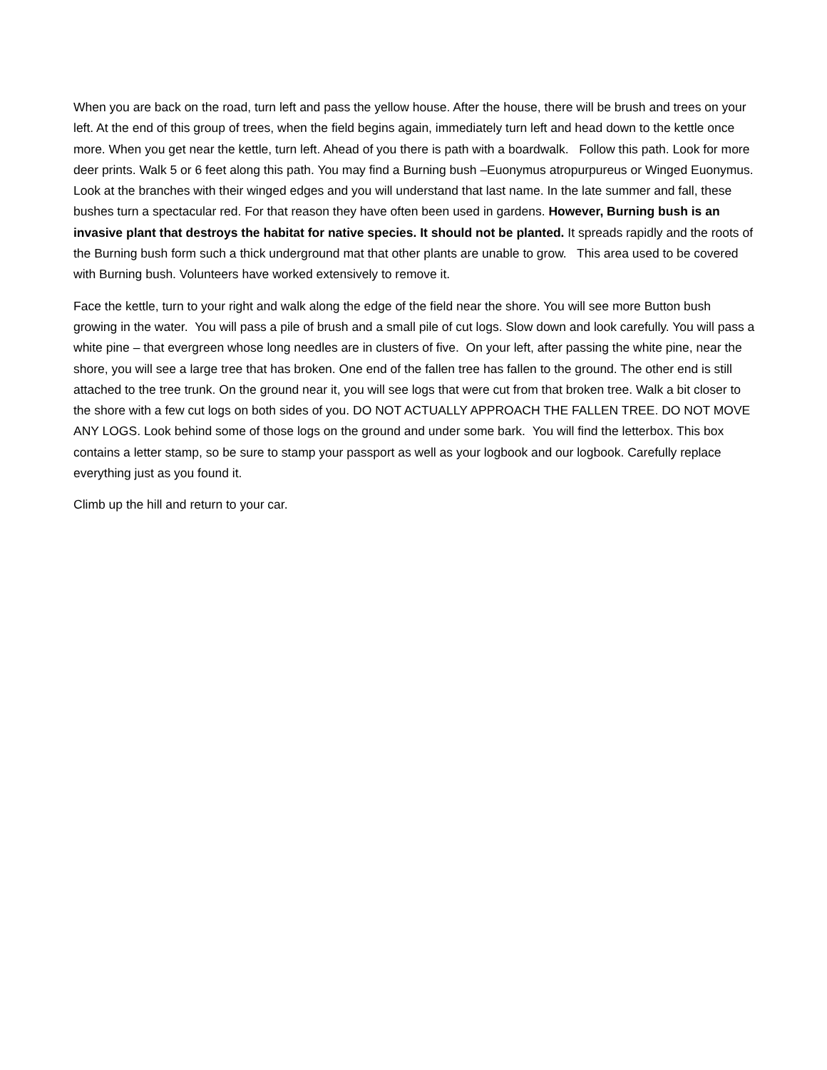When you are back on the road, turn left and pass the yellow house. After the house, there will be brush and trees on your left. At the end of this group of trees, when the field begins again, immediately turn left and head down to the kettle once more. When you get near the kettle, turn left. Ahead of you there is path with a boardwalk. Follow this path. Look for more deer prints. Walk 5 or 6 feet along this path. You may find a Burning bush –Euonymus atropurpureus or Winged Euonymus. Look at the branches with their winged edges and you will understand that last name. In the late summer and fall, these bushes turn a spectacular red. For that reason they have often been used in gardens. However, Burning bush is an invasive plant that destroys the habitat for native species. It should not be planted. It spreads rapidly and the roots of the Burning bush form such a thick underground mat that other plants are unable to grow. This area used to be covered with Burning bush. Volunteers have worked extensively to remove it.
Face the kettle, turn to your right and walk along the edge of the field near the shore. You will see more Button bush growing in the water. You will pass a pile of brush and a small pile of cut logs. Slow down and look carefully. You will pass a white pine – that evergreen whose long needles are in clusters of five. On your left, after passing the white pine, near the shore, you will see a large tree that has broken. One end of the fallen tree has fallen to the ground. The other end is still attached to the tree trunk. On the ground near it, you will see logs that were cut from that broken tree. Walk a bit closer to the shore with a few cut logs on both sides of you. DO NOT ACTUALLY APPROACH THE FALLEN TREE. DO NOT MOVE ANY LOGS. Look behind some of those logs on the ground and under some bark. You will find the letterbox. This box contains a letter stamp, so be sure to stamp your passport as well as your logbook and our logbook. Carefully replace everything just as you found it.
Climb up the hill and return to your car.